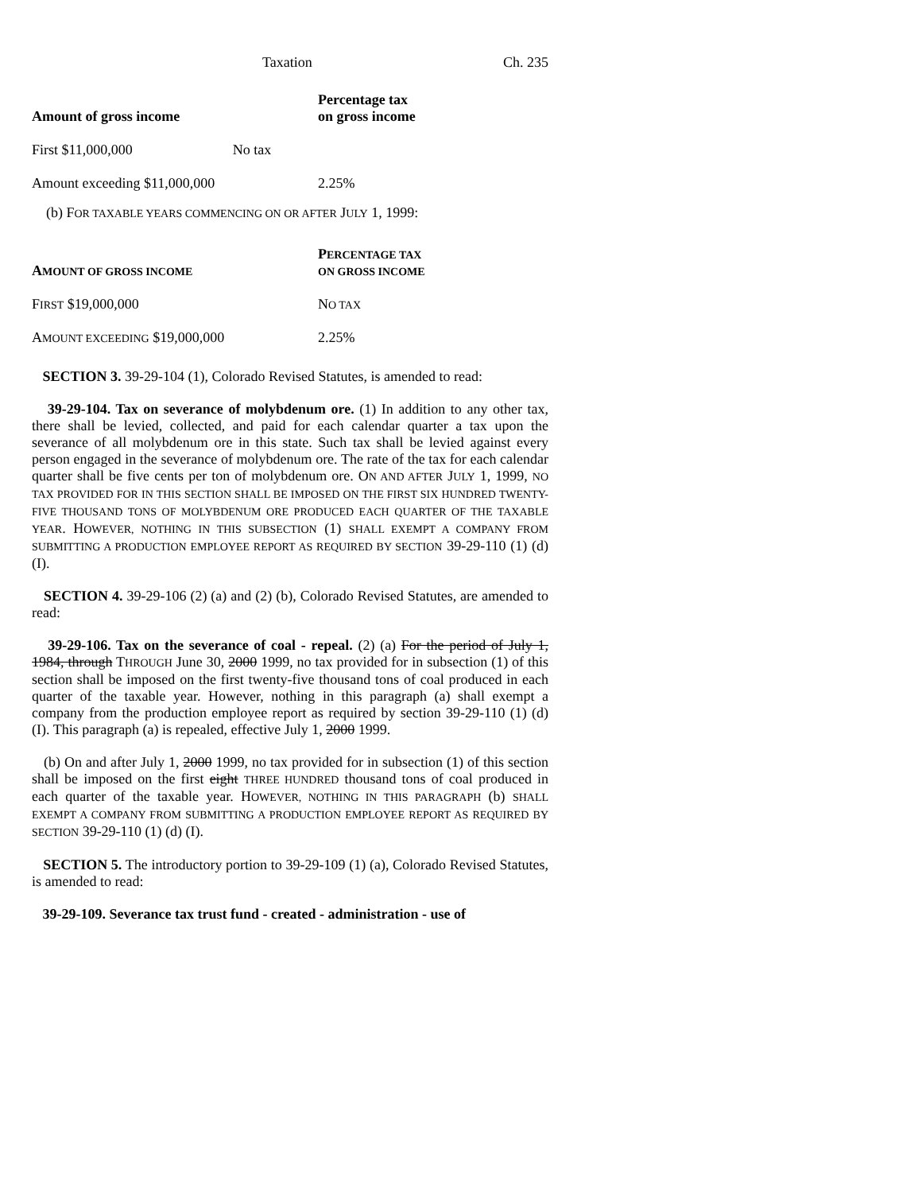Taxation Ch. 235
| Amount of gross income | Percentage tax on gross income |
| --- | --- |
| First $11,000,000 No tax | |
| Amount exceeding $11,000,000 | 2.25% |
(b) FOR TAXABLE YEARS COMMENCING ON OR AFTER JULY 1, 1999:
| A MOUNT OF GROSS INCOME | P ERCENTAGE TAX ON GROSS INCOME |
| --- | --- |
| F IRST $19,000,000 | N O TAX |
| A MOUNT EXCEEDING $19,000,000 | 2.25% |
SECTION 3. 39-29-104 (1), Colorado Revised Statutes, is amended to read:
39-29-104. Tax on severance of molybdenum ore. (1) In addition to any other tax, there shall be levied, collected, and paid for each calendar quarter a tax upon the severance of all molybdenum ore in this state. Such tax shall be levied against every person engaged in the severance of molybdenum ore. The rate of the tax for each calendar quarter shall be five cents per ton of molybdenum ore. ON AND AFTER JULY 1, 1999, NO TAX PROVIDED FOR IN THIS SECTION SHALL BE IMPOSED ON THE FIRST SIX HUNDRED TWENTY-FIVE THOUSAND TONS OF MOLYBDENUM ORE PRODUCED EACH QUARTER OF THE TAXABLE YEAR. HOWEVER, NOTHING IN THIS SUBSECTION (1) SHALL EXEMPT A COMPANY FROM SUBMITTING A PRODUCTION EMPLOYEE REPORT AS REQUIRED BY SECTION 39-29-110 (1) (d) (I).
SECTION 4. 39-29-106 (2) (a) and (2) (b), Colorado Revised Statutes, are amended to read:
39-29-106. Tax on the severance of coal - repeal. (2) (a) For the period of July 1, 1984, through THROUGH June 30, 2000 1999, no tax provided for in subsection (1) of this section shall be imposed on the first twenty-five thousand tons of coal produced in each quarter of the taxable year. However, nothing in this paragraph (a) shall exempt a company from the production employee report as required by section 39-29-110 (1) (d) (I). This paragraph (a) is repealed, effective July 1, 2000 1999.
(b) On and after July 1, 2000 1999, no tax provided for in subsection (1) of this section shall be imposed on the first eight THREE HUNDRED thousand tons of coal produced in each quarter of the taxable year. HOWEVER, NOTHING IN THIS PARAGRAPH (b) SHALL EXEMPT A COMPANY FROM SUBMITTING A PRODUCTION EMPLOYEE REPORT AS REQUIRED BY SECTION 39-29-110 (1) (d) (I).
SECTION 5. The introductory portion to 39-29-109 (1) (a), Colorado Revised Statutes, is amended to read:
39-29-109. Severance tax trust fund - created - administration - use of